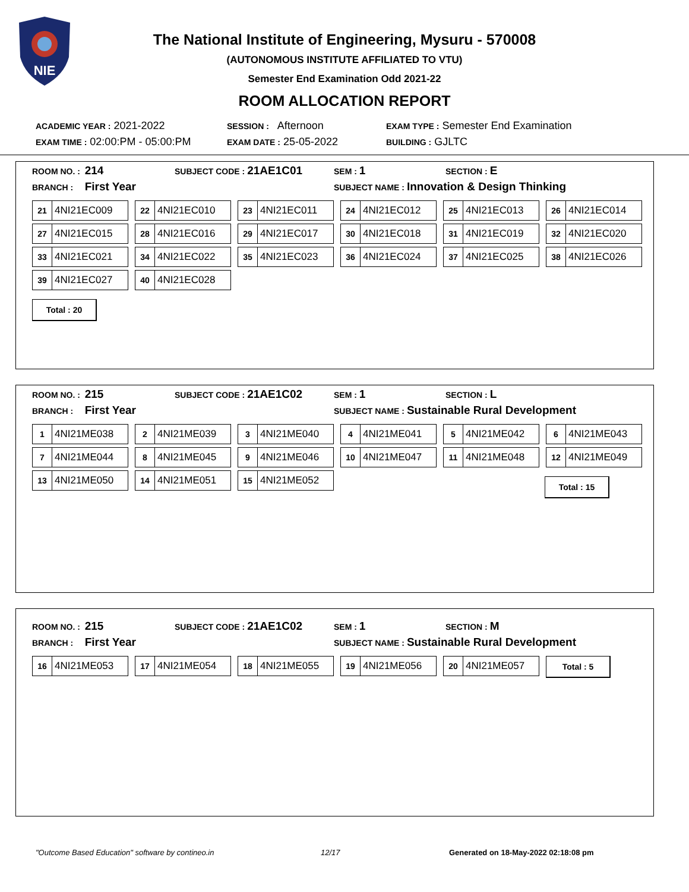NIE
The National Institute of Engineering, Mysuru - 570008
(AUTONOMOUS INSTITUTE AFFILIATED TO VTU)
Semester End Examination Odd 2021-22
ROOM ALLOCATION REPORT
ACADEMIC YEAR : 2021-2022 SESSION : Afternoon EXAM TYPE : Semester End Examination
EXAM TIME : 02:00:PM - 05:00:PM EXAM DATE : 25-05-2022 BUILDING : GJLTC
ROOM NO. : 214 SUBJECT CODE : 21AE1C01 SEM : 1 SECTION : E
BRANCH : First Year SUBJECT NAME : Innovation & Design Thinking
21 4NI21EC009
22 4NI21EC010
23 4NI21EC011
24 4NI21EC012
25 4NI21EC013
26 4NI21EC014
27 4NI21EC015
28 4NI21EC016
29 4NI21EC017
30 4NI21EC018
31 4NI21EC019
32 4NI21EC020
33 4NI21EC021
34 4NI21EC022
35 4NI21EC023
36 4NI21EC024
37 4NI21EC025
38 4NI21EC026
39 4NI21EC027
40 4NI21EC028
Total : 20
ROOM NO. : 215 SUBJECT CODE : 21AE1C02 SEM : 1 SECTION : L
BRANCH : First Year SUBJECT NAME : Sustainable Rural Development
1 4NI21ME038
2 4NI21ME039
3 4NI21ME040
4 4NI21ME041
5 4NI21ME042
6 4NI21ME043
7 4NI21ME044
8 4NI21ME045
9 4NI21ME046
10 4NI21ME047
11 4NI21ME048
12 4NI21ME049
13 4NI21ME050
14 4NI21ME051
15 4NI21ME052
Total : 15
ROOM NO. : 215 SUBJECT CODE : 21AE1C02 SEM : 1 SECTION : M
BRANCH : First Year SUBJECT NAME : Sustainable Rural Development
16 4NI21ME053
17 4NI21ME054
18 4NI21ME055
19 4NI21ME056
20 4NI21ME057
Total : 5
"Outcome Based Education" software by contineo.in 12/17 Generated on 18-May-2022 02:18:08 pm